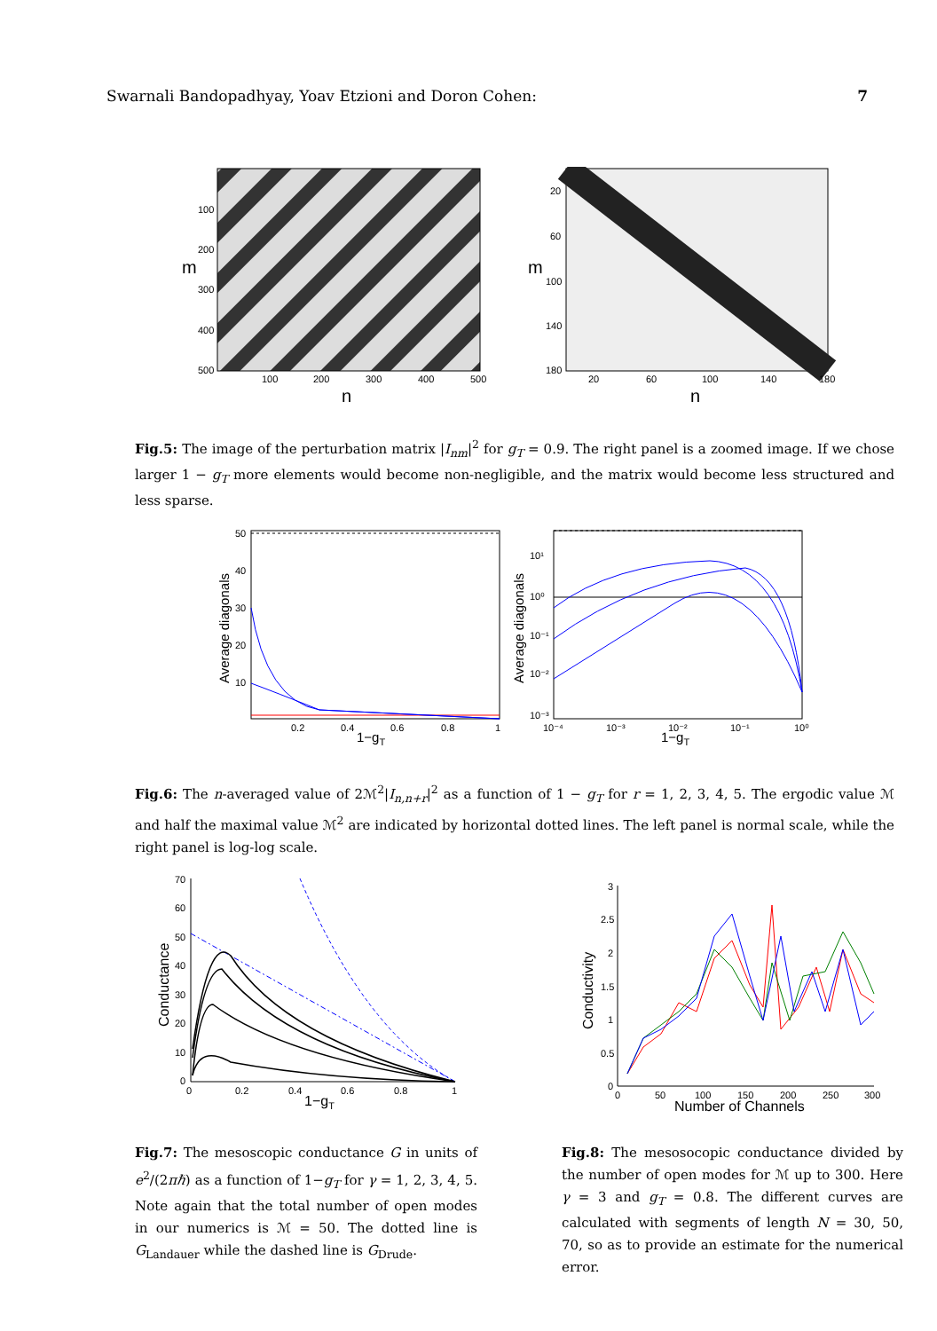Swarnali Bandopadhyay, Yoav Etzioni and Doron Cohen: 7
m
n
m
n
100
200
300
400
500
100
200
300
400
500
20
60
100
140
180
20
60
100
140
180
Fig.5: The image of the perturbation matrix |I<sub>nm</sub>|<sup>2</sup> for g<sub>T</sub> = 0.9. The right panel is a zoomed image. If we chose larger 1 − g<sub>T</sub> more elements would become non-negligible, and the matrix would become less structured and less sparse.
Average diagonals
50
40
30
20
10
0.2
0.4
0.6
0.8
1
1−gT
Average diagonals
10¹
10⁰
10⁻¹
10⁻²
10⁻³
10⁻⁴
10⁻³
10⁻²
10⁻¹
10⁰
1−gT
Fig.6: The n-averaged value of 2ℳ<sup>2</sup>|I<sub>n,n+r</sub>|<sup>2</sup> as a function of 1 − g<sub>T</sub> for r = 1, 2, 3, 4, 5. The ergodic value ℳ and half the maximal value ℳ<sup>2</sup> are indicated by horizontal dotted lines. The left panel is normal scale, while the right panel is log-log scale.
Conductance
70
60
50
40
30
20
10
0
0
0.2
0.4
0.6
0.8
1
1−gT
Conductivity
3
2.5
2
1.5
1
0.5
0
0
50
100
150
200
250
300
Number of Channels
Fig.7: The mesoscopic conductance G in units of e<sup>2</sup>/(2πℏ) as a function of 1−g<sub>T</sub> for γ = 1, 2, 3, 4, 5. Note again that the total number of open modes in our numerics is ℳ = 50. The dotted line is G<sub>Landauer</sub> while the dashed line is G<sub>Drude</sub>.
Fig.8: The mesosocopic conductance divided by the number of open modes for ℳ up to 300. Here γ = 3 and g<sub>T</sub> = 0.8. The different curves are calculated with segments of length N = 30, 50, 70, so as to provide an estimate for the numerical error.